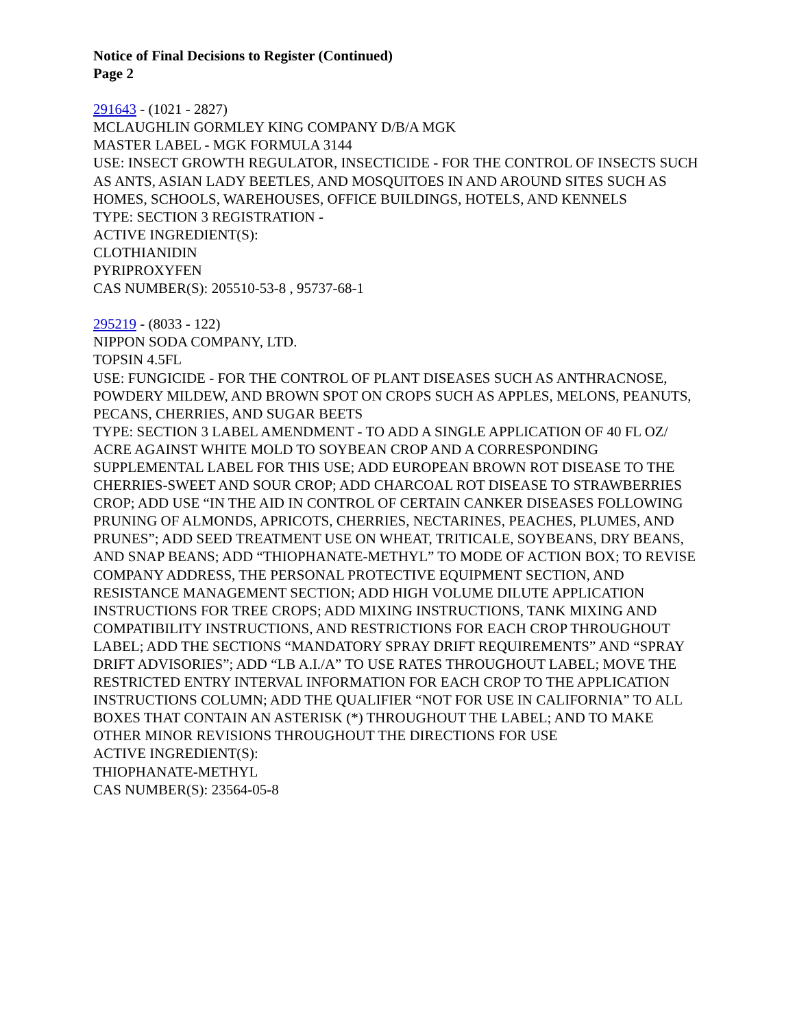Notice of Final Decisions to Register (Continued)
Page 2
291643 - (1021 - 2827)
MCLAUGHLIN GORMLEY KING COMPANY D/B/A MGK
MASTER LABEL - MGK FORMULA 3144
USE: INSECT GROWTH REGULATOR, INSECTICIDE - FOR THE CONTROL OF INSECTS SUCH AS ANTS, ASIAN LADY BEETLES, AND MOSQUITOES IN AND AROUND SITES SUCH AS HOMES, SCHOOLS, WAREHOUSES, OFFICE BUILDINGS, HOTELS, AND KENNELS
TYPE: SECTION 3 REGISTRATION -
ACTIVE INGREDIENT(S):
CLOTHIANIDIN
PYRIPROXYFEN
CAS NUMBER(S): 205510-53-8 , 95737-68-1
295219 - (8033 - 122)
NIPPON SODA COMPANY, LTD.
TOPSIN 4.5FL
USE: FUNGICIDE - FOR THE CONTROL OF PLANT DISEASES SUCH AS ANTHRACNOSE, POWDERY MILDEW, AND BROWN SPOT ON CROPS SUCH AS APPLES, MELONS, PEANUTS, PECANS, CHERRIES, AND SUGAR BEETS
TYPE: SECTION 3 LABEL AMENDMENT - TO ADD A SINGLE APPLICATION OF 40 FL OZ/ ACRE AGAINST WHITE MOLD TO SOYBEAN CROP AND A CORRESPONDING SUPPLEMENTAL LABEL FOR THIS USE; ADD EUROPEAN BROWN ROT DISEASE TO THE CHERRIES-SWEET AND SOUR CROP; ADD CHARCOAL ROT DISEASE TO STRAWBERRIES CROP; ADD USE “IN THE AID IN CONTROL OF CERTAIN CANKER DISEASES FOLLOWING PRUNING OF ALMONDS, APRICOTS, CHERRIES, NECTARINES, PEACHES, PLUMES, AND PRUNES”; ADD SEED TREATMENT USE ON WHEAT, TRITICALE, SOYBEANS, DRY BEANS, AND SNAP BEANS; ADD “THIOPHANATE-METHYL” TO MODE OF ACTION BOX; TO REVISE COMPANY ADDRESS, THE PERSONAL PROTECTIVE EQUIPMENT SECTION, AND RESISTANCE MANAGEMENT SECTION; ADD HIGH VOLUME DILUTE APPLICATION INSTRUCTIONS FOR TREE CROPS; ADD MIXING INSTRUCTIONS, TANK MIXING AND COMPATIBILITY INSTRUCTIONS, AND RESTRICTIONS FOR EACH CROP THROUGHOUT LABEL; ADD THE SECTIONS “MANDATORY SPRAY DRIFT REQUIREMENTS” AND “SPRAY DRIFT ADVISORIES”; ADD “LB A.I./A” TO USE RATES THROUGHOUT LABEL; MOVE THE RESTRICTED ENTRY INTERVAL INFORMATION FOR EACH CROP TO THE APPLICATION INSTRUCTIONS COLUMN; ADD THE QUALIFIER “NOT FOR USE IN CALIFORNIA” TO ALL BOXES THAT CONTAIN AN ASTERISK (*) THROUGHOUT THE LABEL; AND TO MAKE OTHER MINOR REVISIONS THROUGHOUT THE DIRECTIONS FOR USE
ACTIVE INGREDIENT(S):
THIOPHANATE-METHYL
CAS NUMBER(S): 23564-05-8